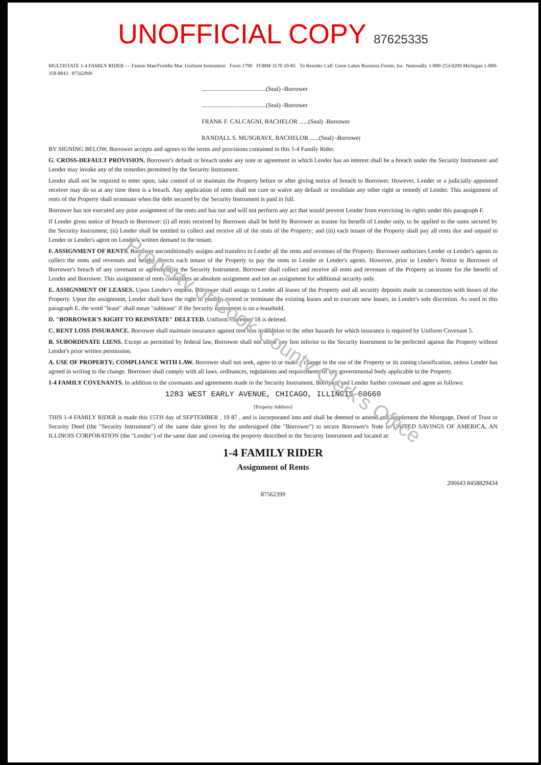UNOFFICIAL COPY 87625335
MULTISTATE 1-4 FAMILY RIDER — Fannie Mae/Freddie Mac Uniform Instrument Form 1790 FORM 3170 10-85 To Reorder Call: Great Lakes Business Forms, Inc. Nationally 1-800-253-0209 Michigan 1-800-358-8843 87562899
..........................................(Seal) -Borrower
..........................................(Seal) -Borrower
FRANK F. CALCAGNI, BACHELOR ......(Seal) -Borrower
RANDALL S. MUSGRAVE, BACHELOR ......(Seal) -Borrower
BY SIGNING BELOW, Borrower accepts and agrees to the terms and provisions contained in this 1-4 Family Rider.
G. CROSS-DEFAULT PROVISION. Borrower's default or breach under any note or agreement in which Lender has an interest shall be a breach under the Security Instrument and Lender may invoke any of the remedies permitted by the Security Instrument.
Lender shall not be required to enter upon, take control of or maintain the Property before or after giving notice of breach to Borrower. However, Lender or a judicially appointed receiver may do so at any time there is a breach. Any application of rents shall not cure or waive any default or invalidate any other right or remedy of Lender. This assignment of rents of the Property shall terminate when the debt secured by the Security Instrument is paid in full.
Borrower has not executed any prior assignment of the rents and has not and will not perform any act that would prevent Lender from exercising its rights under this paragraph F.
If Lender gives notice of breach to Borrower: (i) all rents received by Borrower shall be held by Borrower as trustee for benefit of Lender only, to be applied to the sums secured by the Security Instrument; (ii) Lender shall be entitled to collect and receive all of the rents of the Property; and (iii) each tenant of the Property shall pay all rents due and unpaid to Lender or Lender's agent on Lender's written demand to the tenant.
F. ASSIGNMENT OF RENTS. Borrower unconditionally assigns and transfers to Lender all the rents and revenues of the Property. Borrower authorizes Lender or Lender's agents to collect the rents and revenues and hereby directs each tenant of the Property to pay the rents to Lender or Lender's agents. However, prior to Lender's Notice to Borrower of Borrower's breach of any covenant or agreement in the Security Instrument, Borrower shall collect and receive all rents and revenues of the Property as trustee for the benefit of Lender and Borrower. This assignment of rents constitutes an absolute assignment and not an assignment for additional security only.
E. ASSIGNMENT OF LEASES. Upon Lender's request, Borrower shall assign to Lender all leases of the Property and all security deposits made in connection with leases of the Property. Upon the assignment, Lender shall have the right to modify, extend or terminate the existing leases and to execute new leases, in Lender's sole discretion. As used in this paragraph E, the word "lease" shall mean "sublease" if the Security Instrument is on a leasehold.
D. "BORROWER'S RIGHT TO REINSTATE" DELETED. Uniform Covenant 18 is deleted.
C. RENT LOSS INSURANCE. Borrower shall maintain insurance against rent loss in addition to the other hazards for which insurance is required by Uniform Covenant 5.
B. SUBORDINATE LIENS. Except as permitted by federal law, Borrower shall not allow any lien inferior to the Security Instrument to be perfected against the Property without Lender's prior written permission.
A. USE OF PROPERTY; COMPLIANCE WITH LAW. Borrower shall not seek, agree to or make a change in the use of the Property or its zoning classification, unless Lender has agreed in writing to the change. Borrower shall comply with all laws, ordinances, regulations and requirements of any governmental body applicable to the Property.
1-4 FAMILY COVENANTS. In addition to the covenants and agreements made in the Security Instrument, Borrower and Lender further covenant and agree as follows:
1283 WEST EARLY AVENUE, CHICAGO, ILLINOIS 60660
[Property Address]
THIS 1-4 FAMILY RIDER is made this 15TH day of SEPTEMBER , 19 87 , and is incorporated into and shall be deemed to amend and supplement the Mortgage, Deed of Trust or Security Deed (the "Security Instrument") of the same date given by the undersigned (the "Borrower") to secure Borrower's Note to UNITED SAVINGS OF AMERICA, AN ILLINOIS CORPORATION (the "Lender") of the same date and covering the property described in the Security Instrument and located at:
1-4 FAMILY RIDER
Assignment of Rents
206643 8458829434
87562399
Property of Cook County Clerk's Office